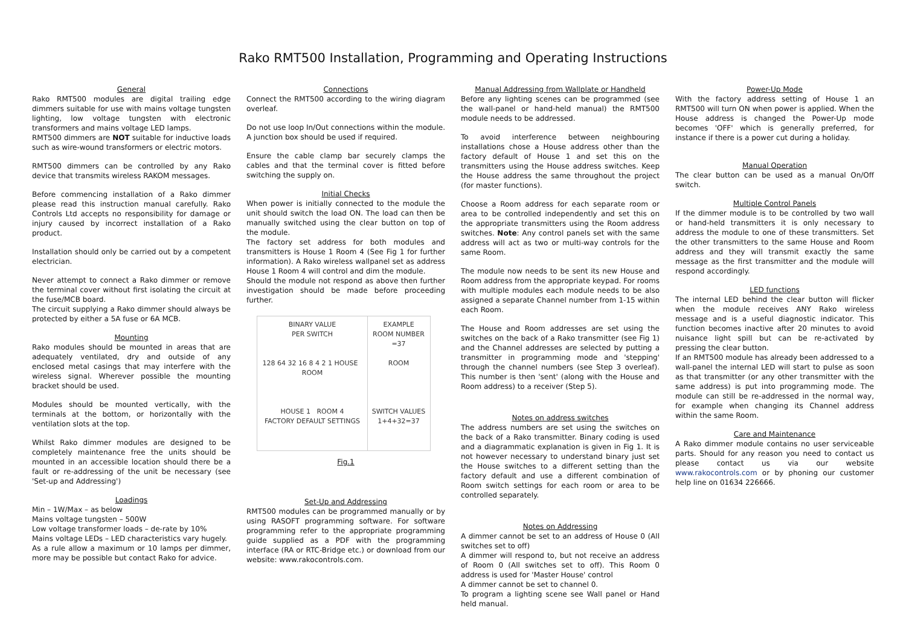Rako RMT500 Installation, Programming and Operating Instructions
General
Rako RMT500 modules are digital trailing edge dimmers suitable for use with mains voltage tungsten lighting, low voltage tungsten with electronic transformers and mains voltage LED lamps.
RMT500 dimmers are NOT suitable for inductive loads such as wire-wound transformers or electric motors.
RMT500 dimmers can be controlled by any Rako device that transmits wireless RAKOM messages.
Before commencing installation of a Rako dimmer please read this instruction manual carefully. Rako Controls Ltd accepts no responsibility for damage or injury caused by incorrect installation of a Rako product.
Installation should only be carried out by a competent electrician.
Never attempt to connect a Rako dimmer or remove the terminal cover without first isolating the circuit at the fuse/MCB board.
The circuit supplying a Rako dimmer should always be protected by either a 5A fuse or 6A MCB.
Mounting
Rako modules should be mounted in areas that are adequately ventilated, dry and outside of any enclosed metal casings that may interfere with the wireless signal. Wherever possible the mounting bracket should be used.
Modules should be mounted vertically, with the terminals at the bottom, or horizontally with the ventilation slots at the top.
Whilst Rako dimmer modules are designed to be completely maintenance free the units should be mounted in an accessible location should there be a fault or re-addressing of the unit be necessary (see 'Set-up and Addressing')
Loadings
Min – 1W/Max – as below
Mains voltage tungsten – 500W
Low voltage transformer loads – de-rate by 10%
Mains voltage LEDs – LED characteristics vary hugely.
As a rule allow a maximum or 10 lamps per dimmer, more may be possible but contact Rako for advice.
Connections
Connect the RMT500 according to the wiring diagram overleaf.
Do not use loop In/Out connections within the module. A junction box should be used if required.
Ensure the cable clamp bar securely clamps the cables and that the terminal cover is fitted before switching the supply on.
Initial Checks
When power is initially connected to the module the unit should switch the load ON. The load can then be manually switched using the clear button on top of the module.
The factory set address for both modules and transmitters is House 1 Room 4 (See Fig 1 for further information). A Rako wireless wallpanel set as address House 1 Room 4 will control and dim the module.
Should the module not respond as above then further investigation should be made before proceeding further.
BINARY VALUE
PER SWITCH
128 64 32 16 8 4 2 1 HOUSE ROOM
HOUSE 1 ROOM 4
FACTORY DEFAULT SETTINGS
EXAMPLE
ROOM NUMBER
=37
ROOM
SWITCH VALUES
1+4+32=37
Fig.1
Set-Up and Addressing
RMT500 modules can be programmed manually or by using RASOFT programming software. For software programming refer to the appropriate programming guide supplied as a PDF with the programming interface (RA or RTC-Bridge etc.) or download from our website: www.rakocontrols.com.
Manual Addressing from Wallplate or Handheld
Before any lighting scenes can be programmed (see the wall-panel or hand-held manual) the RMT500 module needs to be addressed.
To avoid interference between neighbouring installations chose a House address other than the factory default of House 1 and set this on the transmitters using the House address switches. Keep the House address the same throughout the project (for master functions).
Choose a Room address for each separate room or area to be controlled independently and set this on the appropriate transmitters using the Room address switches. Note: Any control panels set with the same address will act as two or multi-way controls for the same Room.
The module now needs to be sent its new House and Room address from the appropriate keypad. For rooms with multiple modules each module needs to be also assigned a separate Channel number from 1-15 within each Room.
The House and Room addresses are set using the switches on the back of a Rako transmitter (see Fig 1) and the Channel addresses are selected by putting a transmitter in programming mode and 'stepping' through the channel numbers (see Step 3 overleaf). This number is then 'sent' (along with the House and Room address) to a receiver (Step 5).
Notes on address switches
The address numbers are set using the switches on the back of a Rako transmitter. Binary coding is used and a diagrammatic explanation is given in Fig 1. It is not however necessary to understand binary just set the House switches to a different setting than the factory default and use a different combination of Room switch settings for each room or area to be controlled separately.
Notes on Addressing
A dimmer cannot be set to an address of House 0 (All switches set to off)
A dimmer will respond to, but not receive an address of Room 0 (All switches set to off). This Room 0 address is used for 'Master House' control
A dimmer cannot be set to channel 0.
To program a lighting scene see Wall panel or Hand held manual.
Power-Up Mode
With the factory address setting of House 1 an RMT500 will turn ON when power is applied. When the House address is changed the Power-Up mode becomes 'OFF' which is generally preferred, for instance if there is a power cut during a holiday.
Manual Operation
The clear button can be used as a manual On/Off switch.
Multiple Control Panels
If the dimmer module is to be controlled by two wall or hand-held transmitters it is only necessary to address the module to one of these transmitters. Set the other transmitters to the same House and Room address and they will transmit exactly the same message as the first transmitter and the module will respond accordingly.
LED functions
The internal LED behind the clear button will flicker when the module receives ANY Rako wireless message and is a useful diagnostic indicator. This function becomes inactive after 20 minutes to avoid nuisance light spill but can be re-activated by pressing the clear button.
If an RMT500 module has already been addressed to a wall-panel the internal LED will start to pulse as soon as that transmitter (or any other transmitter with the same address) is put into programming mode. The module can still be re-addressed in the normal way, for example when changing its Channel address within the same Room.
Care and Maintenance
A Rako dimmer module contains no user serviceable parts. Should for any reason you need to contact us please contact us via our website www.rakocontrols.com or by phoning our customer help line on 01634 226666.